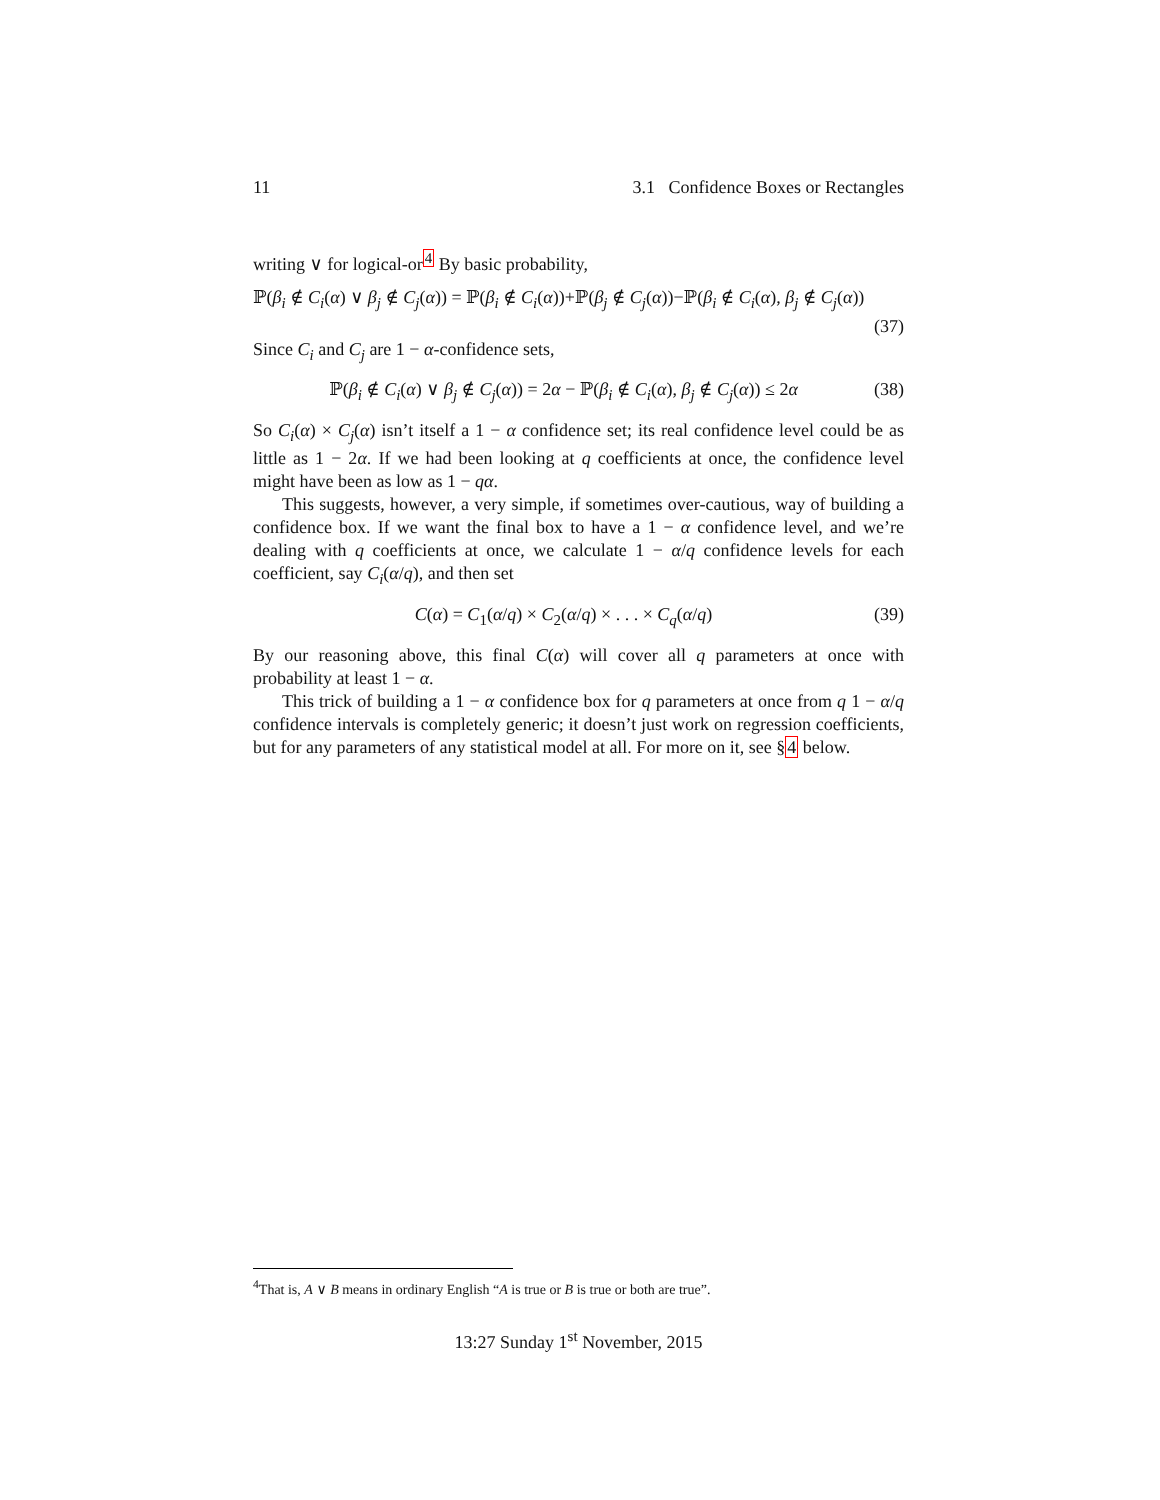11 3.1 Confidence Boxes or Rectangles
writing ∨ for logical-or<sup>4</sup> By basic probability,
ℙ(β<sub>i</sub> ∉ C<sub>i</sub>(α) ∨ β<sub>j</sub> ∉ C<sub>j</sub>(α)) = ℙ(β<sub>i</sub> ∉ C<sub>i</sub>(α))+ℙ(β<sub>j</sub> ∉ C<sub>j</sub>(α))−ℙ(β<sub>i</sub> ∉ C<sub>i</sub>(α), β<sub>j</sub> ∉ C<sub>j</sub>(α))
(37)
Since C<sub>i</sub> and C<sub>j</sub> are 1 − α-confidence sets,
ℙ(β<sub>i</sub> ∉ C<sub>i</sub>(α) ∨ β<sub>j</sub> ∉ C<sub>j</sub>(α)) = 2α − ℙ(β<sub>i</sub> ∉ C<sub>i</sub>(α), β<sub>j</sub> ∉ C<sub>j</sub>(α)) ≤ 2α (38)
So C<sub>i</sub>(α) × C<sub>j</sub>(α) isn’t itself a 1 − α confidence set; its real confidence level could be as little as 1 − 2α. If we had been looking at q coefficients at once, the confidence level might have been as low as 1 − qα.
This suggests, however, a very simple, if sometimes over-cautious, way of building a confidence box. If we want the final box to have a 1 − α confidence level, and we’re dealing with q coefficients at once, we calculate 1 − α/q confidence levels for each coefficient, say C<sub>i</sub>(α/q), and then set
C(α) = C<sub>1</sub>(α/q) × C<sub>2</sub>(α/q) × . . . × C<sub>q</sub>(α/q) (39)
By our reasoning above, this final C(α) will cover all q parameters at once with probability at least 1 − α.
This trick of building a 1 − α confidence box for q parameters at once from q 1 − α/q confidence intervals is completely generic; it doesn’t just work on regression coefficients, but for any parameters of any statistical model at all. For more on it, see §4 below.
<sup>4</sup> That is, A ∨ B means in ordinary English “A is true or B is true or both are true”.
13:27 Sunday 1<sup>st</sup> November, 2015